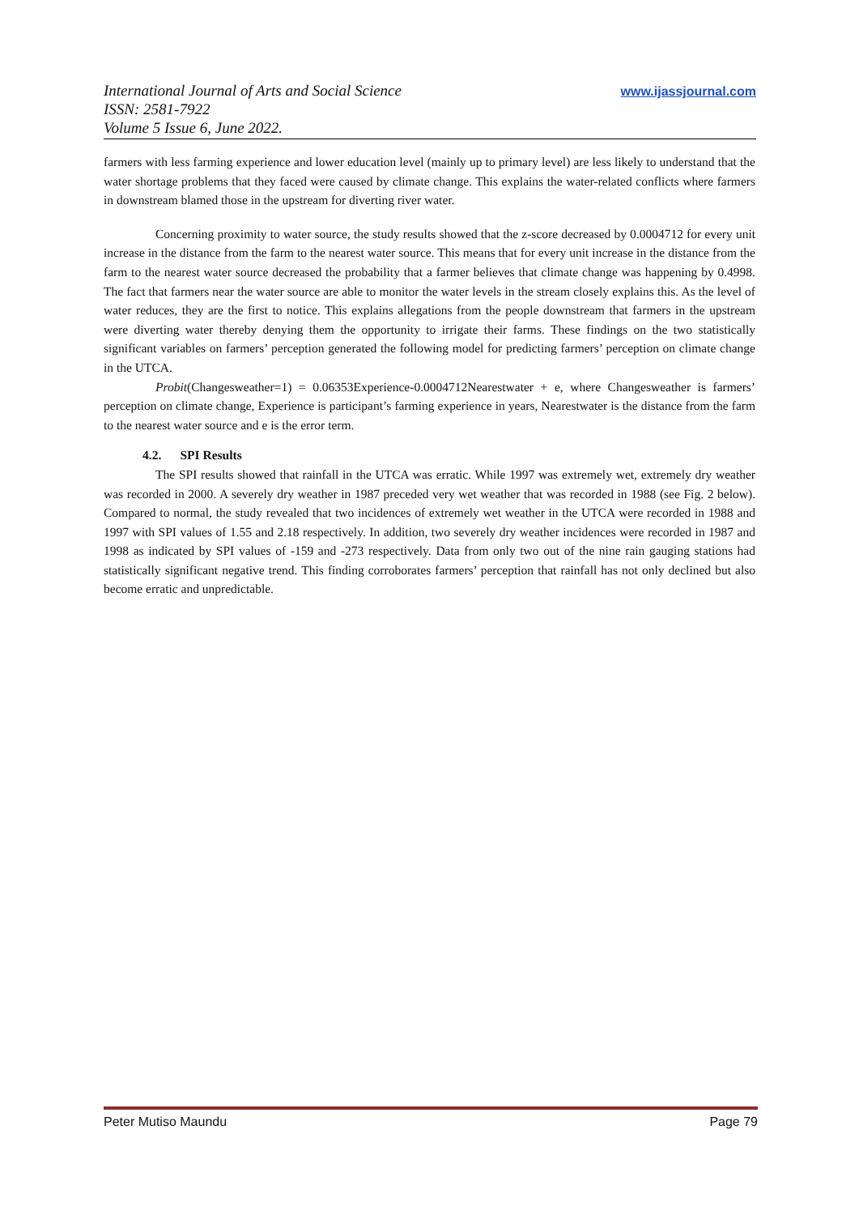International Journal of Arts and Social Science
ISSN: 2581-7922
Volume 5 Issue 6, June 2022.
www.ijassjournal.com
farmers with less farming experience and lower education level (mainly up to primary level) are less likely to understand that the water shortage problems that they faced were caused by climate change. This explains the water-related conflicts where farmers in downstream blamed those in the upstream for diverting river water.
Concerning proximity to water source, the study results showed that the z-score decreased by 0.0004712 for every unit increase in the distance from the farm to the nearest water source. This means that for every unit increase in the distance from the farm to the nearest water source decreased the probability that a farmer believes that climate change was happening by 0.4998. The fact that farmers near the water source are able to monitor the water levels in the stream closely explains this. As the level of water reduces, they are the first to notice. This explains allegations from the people downstream that farmers in the upstream were diverting water thereby denying them the opportunity to irrigate their farms. These findings on the two statistically significant variables on farmers’ perception generated the following model for predicting farmers’ perception on climate change in the UTCA.
Probit(Changesweather=1) = 0.06353Experience-0.0004712Nearestwater + e, where Changesweather is farmers’ perception on climate change, Experience is participant’s farming experience in years, Nearestwater is the distance from the farm to the nearest water source and e is the error term.
4.2. SPI Results
The SPI results showed that rainfall in the UTCA was erratic. While 1997 was extremely wet, extremely dry weather was recorded in 2000. A severely dry weather in 1987 preceded very wet weather that was recorded in 1988 (see Fig. 2 below). Compared to normal, the study revealed that two incidences of extremely wet weather in the UTCA were recorded in 1988 and 1997 with SPI values of 1.55 and 2.18 respectively. In addition, two severely dry weather incidences were recorded in 1987 and 1998 as indicated by SPI values of -159 and -273 respectively. Data from only two out of the nine rain gauging stations had statistically significant negative trend. This finding corroborates farmers’ perception that rainfall has not only declined but also become erratic and unpredictable.
Peter Mutiso Maundu Page 79